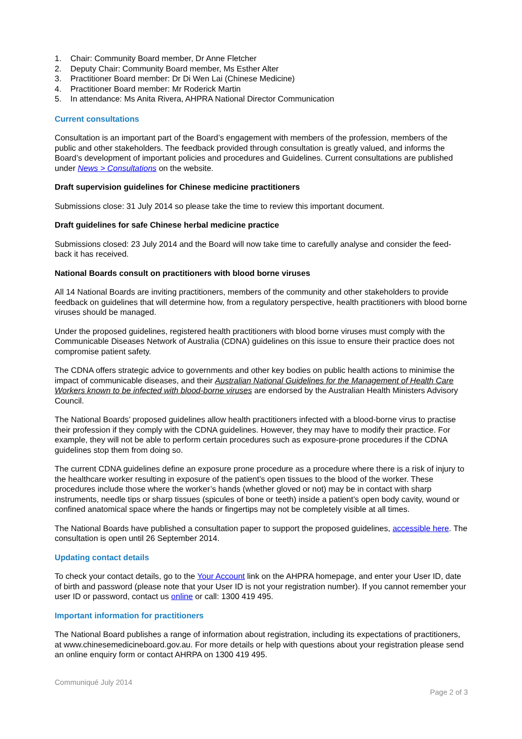1. Chair: Community Board member, Dr Anne Fletcher
2. Deputy Chair: Community Board member, Ms Esther Alter
3. Practitioner Board member: Dr Di Wen Lai (Chinese Medicine)
4. Practitioner Board member: Mr Roderick Martin
5. In attendance: Ms Anita Rivera, AHPRA National Director Communication
Current consultations
Consultation is an important part of the Board’s engagement with members of the profession, members of the public and other stakeholders. The feedback provided through consultation is greatly valued, and informs the Board’s development of important policies and procedures and Guidelines. Current consultations are published under News > Consultations on the website.
Draft supervision guidelines for Chinese medicine practitioners
Submissions close: 31 July 2014 so please take the time to review this important document.
Draft guidelines for safe Chinese herbal medicine practice
Submissions closed: 23 July 2014 and the Board will now take time to carefully analyse and consider the feed-back it has received.
National Boards consult on practitioners with blood borne viruses
All 14 National Boards are inviting practitioners, members of the community and other stakeholders to provide feedback on guidelines that will determine how, from a regulatory perspective, health practitioners with blood borne viruses should be managed.
Under the proposed guidelines, registered health practitioners with blood borne viruses must comply with the Communicable Diseases Network of Australia (CDNA) guidelines on this issue to ensure their practice does not compromise patient safety.
The CDNA offers strategic advice to governments and other key bodies on public health actions to minimise the impact of communicable diseases, and their Australian National Guidelines for the Management of Health Care Workers known to be infected with blood-borne viruses are endorsed by the Australian Health Ministers Advisory Council.
The National Boards’ proposed guidelines allow health practitioners infected with a blood-borne virus to practise their profession if they comply with the CDNA guidelines. However, they may have to modify their practice. For example, they will not be able to perform certain procedures such as exposure-prone procedures if the CDNA guidelines stop them from doing so.
The current CDNA guidelines define an exposure prone procedure as a procedure where there is a risk of injury to the healthcare worker resulting in exposure of the patient’s open tissues to the blood of the worker. These procedures include those where the worker’s hands (whether gloved or not) may be in contact with sharp instruments, needle tips or sharp tissues (spicules of bone or teeth) inside a patient’s open body cavity, wound or confined anatomical space where the hands or fingertips may not be completely visible at all times.
The National Boards have published a consultation paper to support the proposed guidelines, accessible here. The consultation is open until 26 September 2014.
Updating contact details
To check your contact details, go to the Your Account link on the AHPRA homepage, and enter your User ID, date of birth and password (please note that your User ID is not your registration number). If you cannot remember your user ID or password, contact us online or call: 1300 419 495.
Important information for practitioners
The National Board publishes a range of information about registration, including its expectations of practitioners, at www.chinesemedicineboard.gov.au. For more details or help with questions about your registration please send an online enquiry form or contact AHRPA on 1300 419 495.
Communiqué July 2014
Page 2 of 3